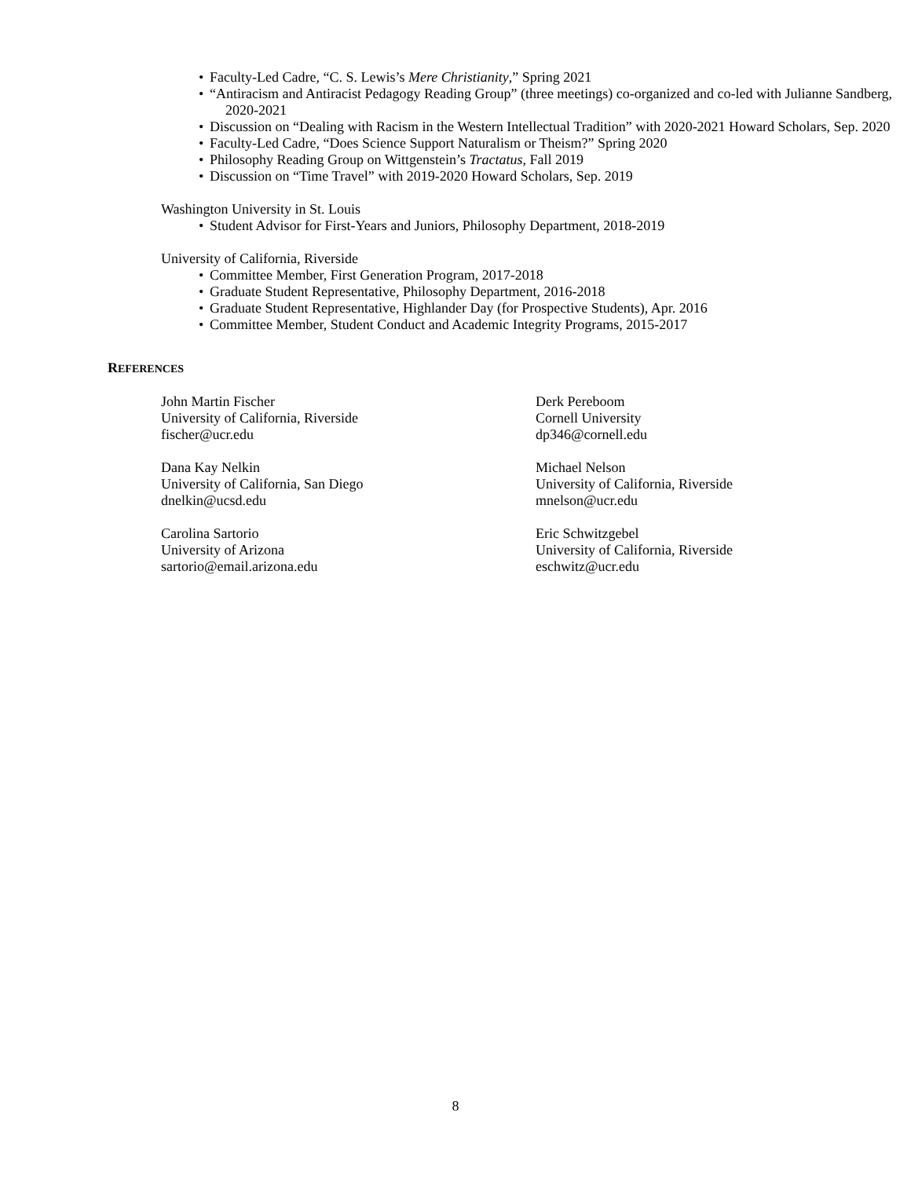• Faculty-Led Cadre, “C. S. Lewis’s Mere Christianity,” Spring 2021
• “Antiracism and Antiracist Pedagogy Reading Group” (three meetings) co-organized and co-led with Julianne Sandberg, 2020-2021
• Discussion on “Dealing with Racism in the Western Intellectual Tradition” with 2020-2021 Howard Scholars, Sep. 2020
• Faculty-Led Cadre, “Does Science Support Naturalism or Theism?” Spring 2020
• Philosophy Reading Group on Wittgenstein’s Tractatus, Fall 2019
• Discussion on “Time Travel” with 2019-2020 Howard Scholars, Sep. 2019
Washington University in St. Louis
• Student Advisor for First-Years and Juniors, Philosophy Department, 2018-2019
University of California, Riverside
• Committee Member, First Generation Program, 2017-2018
• Graduate Student Representative, Philosophy Department, 2016-2018
• Graduate Student Representative, Highlander Day (for Prospective Students), Apr. 2016
• Committee Member, Student Conduct and Academic Integrity Programs, 2015-2017
REFERENCES
John Martin Fischer
University of California, Riverside
fischer@ucr.edu
Derk Pereboom
Cornell University
dp346@cornell.edu
Dana Kay Nelkin
University of California, San Diego
dnelkin@ucsd.edu
Michael Nelson
University of California, Riverside
mnelson@ucr.edu
Carolina Sartorio
University of Arizona
sartorio@email.arizona.edu
Eric Schwitzgebel
University of California, Riverside
eschwitz@ucr.edu
8